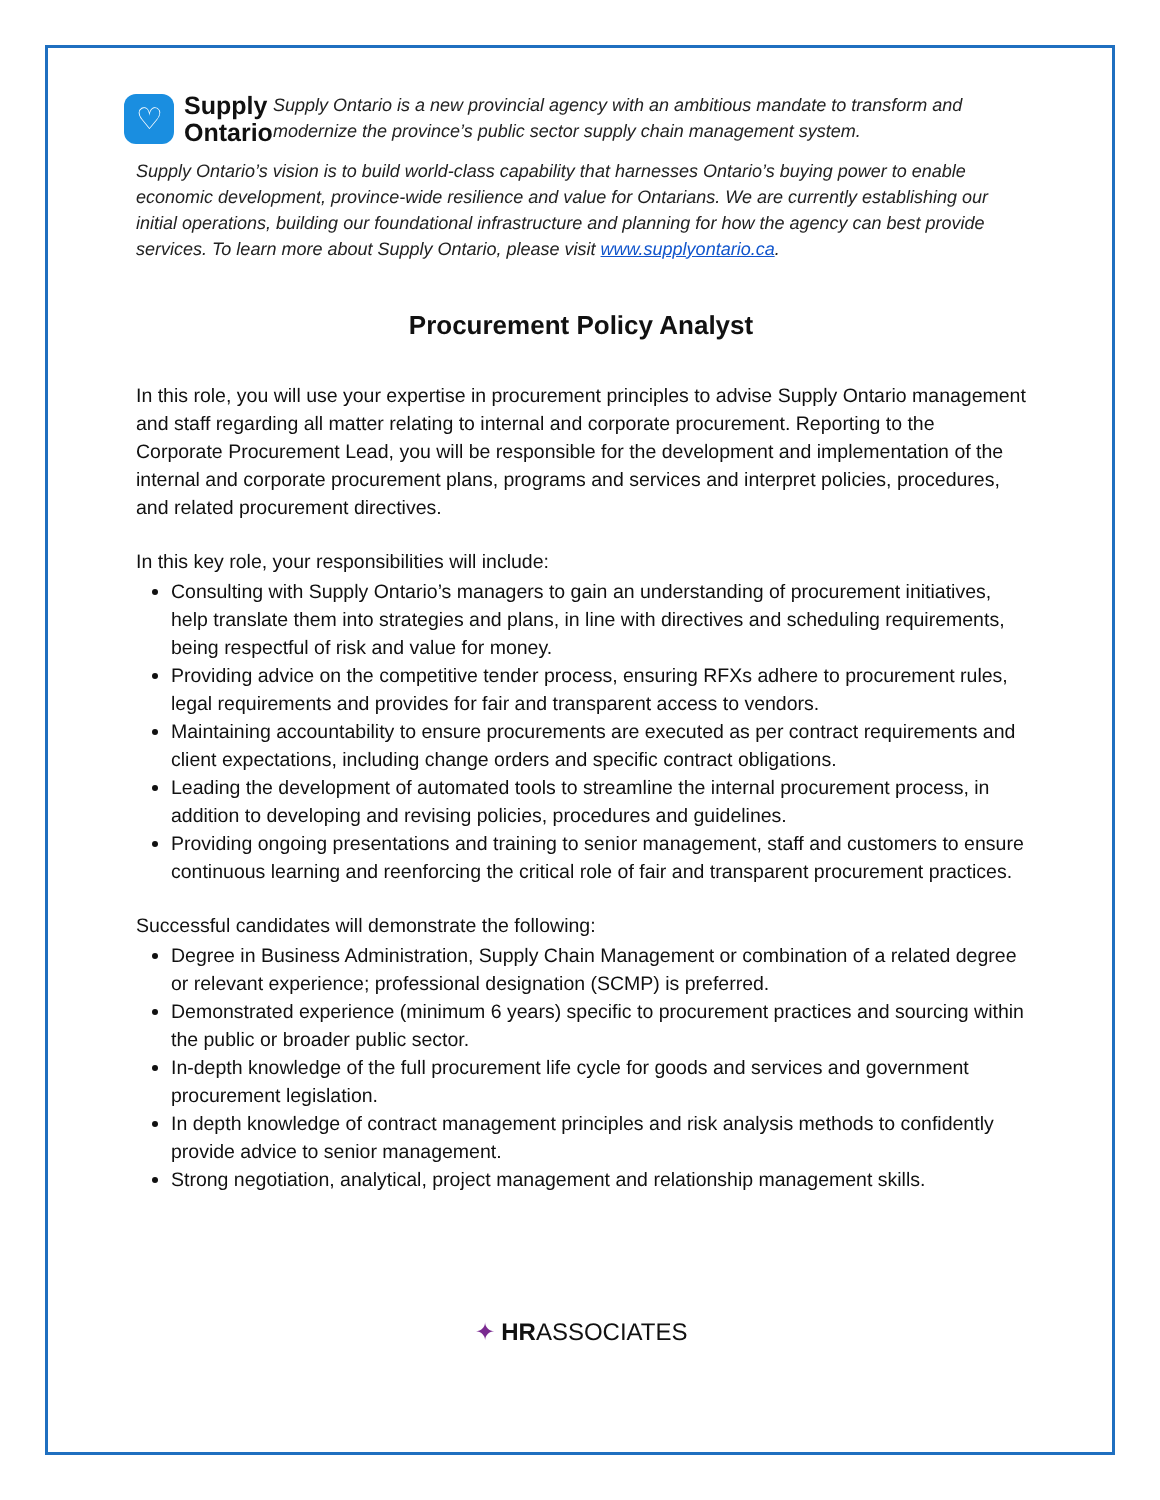♡
Supply
Ontario
Supply Ontario is a new provincial agency with an ambitious mandate to transform and modernize the province’s public sector supply chain management system.
Supply Ontario’s vision is to build world-class capability that harnesses Ontario’s buying power to enable economic development, province-wide resilience and value for Ontarians. We are currently establishing our initial operations, building our foundational infrastructure and planning for how the agency can best provide services. To learn more about Supply Ontario, please visit www.supplyontario.ca.
Procurement Policy Analyst
In this role, you will use your expertise in procurement principles to advise Supply Ontario management and staff regarding all matter relating to internal and corporate procurement. Reporting to the Corporate Procurement Lead, you will be responsible for the development and implementation of the internal and corporate procurement plans, programs and services and interpret policies, procedures, and related procurement directives.
In this key role, your responsibilities will include:
Consulting with Supply Ontario’s managers to gain an understanding of procurement initiatives, help translate them into strategies and plans, in line with directives and scheduling requirements, being respectful of risk and value for money.
Providing advice on the competitive tender process, ensuring RFXs adhere to procurement rules, legal requirements and provides for fair and transparent access to vendors.
Maintaining accountability to ensure procurements are executed as per contract requirements and client expectations, including change orders and specific contract obligations.
Leading the development of automated tools to streamline the internal procurement process, in addition to developing and revising policies, procedures and guidelines.
Providing ongoing presentations and training to senior management, staff and customers to ensure continuous learning and reenforcing the critical role of fair and transparent procurement practices.
Successful candidates will demonstrate the following:
Degree in Business Administration, Supply Chain Management or combination of a related degree or relevant experience; professional designation (SCMP) is preferred.
Demonstrated experience (minimum 6 years) specific to procurement practices and sourcing within the public or broader public sector.
In-depth knowledge of the full procurement life cycle for goods and services and government procurement legislation.
In depth knowledge of contract management principles and risk analysis methods to confidently provide advice to senior management.
Strong negotiation, analytical, project management and relationship management skills.
✦ HRASSOCIATES